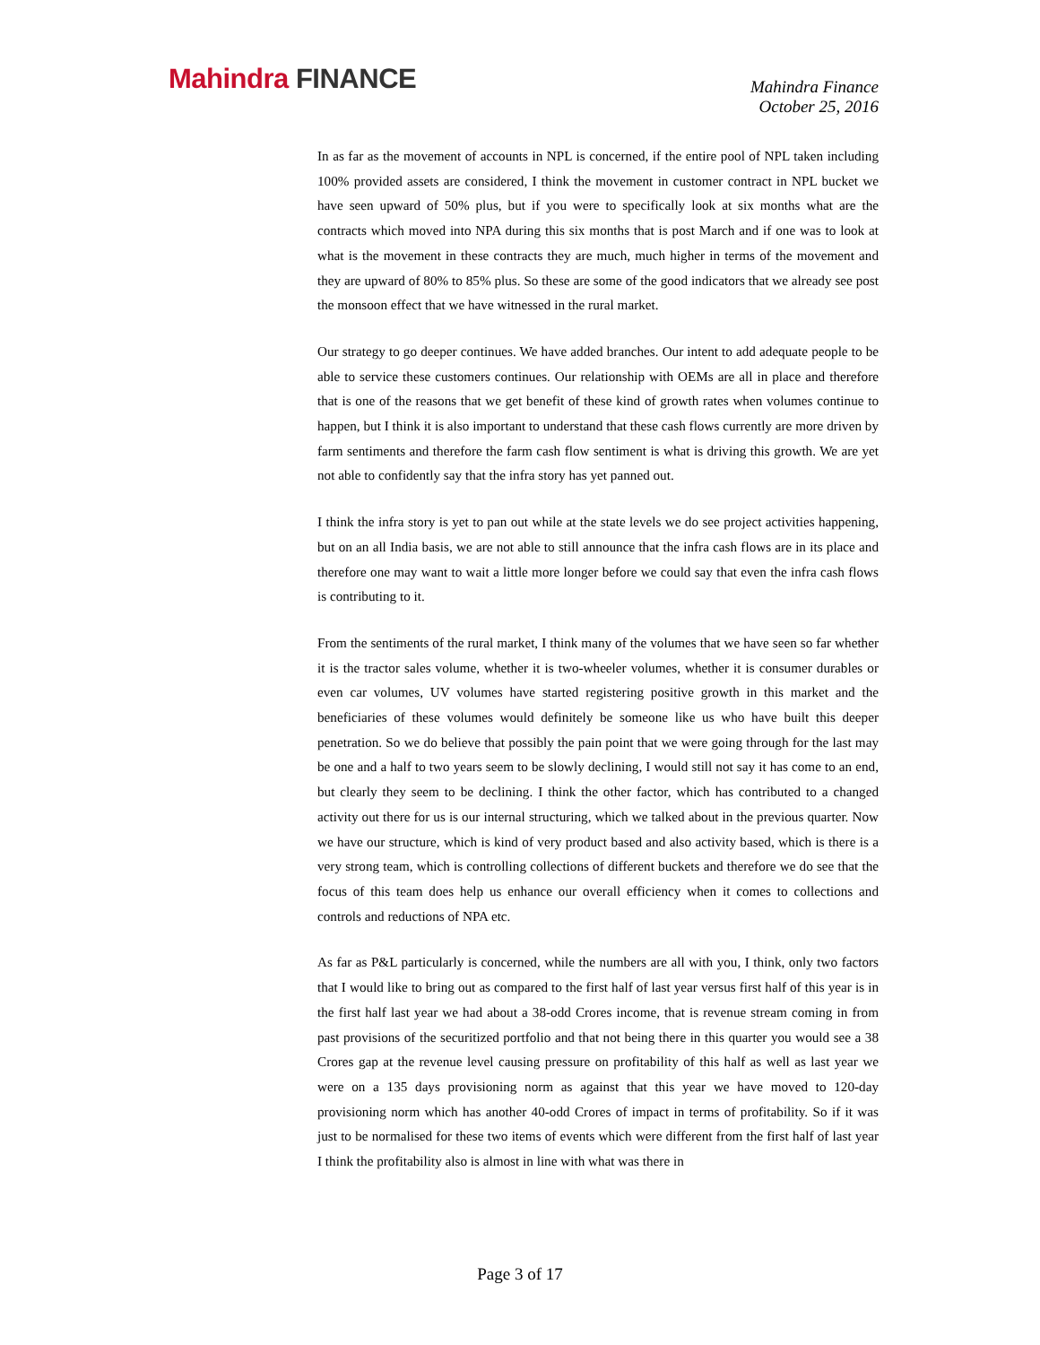Mahindra FINANCE
Mahindra Finance
October 25, 2016
In as far as the movement of accounts in NPL is concerned, if the entire pool of NPL taken including 100% provided assets are considered, I think the movement in customer contract in NPL bucket we have seen upward of 50% plus, but if you were to specifically look at six months what are the contracts which moved into NPA during this six months that is post March and if one was to look at what is the movement in these contracts they are much, much higher in terms of the movement and they are upward of 80% to 85% plus. So these are some of the good indicators that we already see post the monsoon effect that we have witnessed in the rural market.
Our strategy to go deeper continues. We have added branches. Our intent to add adequate people to be able to service these customers continues. Our relationship with OEMs are all in place and therefore that is one of the reasons that we get benefit of these kind of growth rates when volumes continue to happen, but I think it is also important to understand that these cash flows currently are more driven by farm sentiments and therefore the farm cash flow sentiment is what is driving this growth. We are yet not able to confidently say that the infra story has yet panned out.
I think the infra story is yet to pan out while at the state levels we do see project activities happening, but on an all India basis, we are not able to still announce that the infra cash flows are in its place and therefore one may want to wait a little more longer before we could say that even the infra cash flows is contributing to it.
From the sentiments of the rural market, I think many of the volumes that we have seen so far whether it is the tractor sales volume, whether it is two-wheeler volumes, whether it is consumer durables or even car volumes, UV volumes have started registering positive growth in this market and the beneficiaries of these volumes would definitely be someone like us who have built this deeper penetration. So we do believe that possibly the pain point that we were going through for the last may be one and a half to two years seem to be slowly declining, I would still not say it has come to an end, but clearly they seem to be declining. I think the other factor, which has contributed to a changed activity out there for us is our internal structuring, which we talked about in the previous quarter. Now we have our structure, which is kind of very product based and also activity based, which is there is a very strong team, which is controlling collections of different buckets and therefore we do see that the focus of this team does help us enhance our overall efficiency when it comes to collections and controls and reductions of NPA etc.
As far as P&L particularly is concerned, while the numbers are all with you, I think, only two factors that I would like to bring out as compared to the first half of last year versus first half of this year is in the first half last year we had about a 38-odd Crores income, that is revenue stream coming in from past provisions of the securitized portfolio and that not being there in this quarter you would see a 38 Crores gap at the revenue level causing pressure on profitability of this half as well as last year we were on a 135 days provisioning norm as against that this year we have moved to 120-day provisioning norm which has another 40-odd Crores of impact in terms of profitability. So if it was just to be normalised for these two items of events which were different from the first half of last year I think the profitability also is almost in line with what was there in
Page 3 of 17